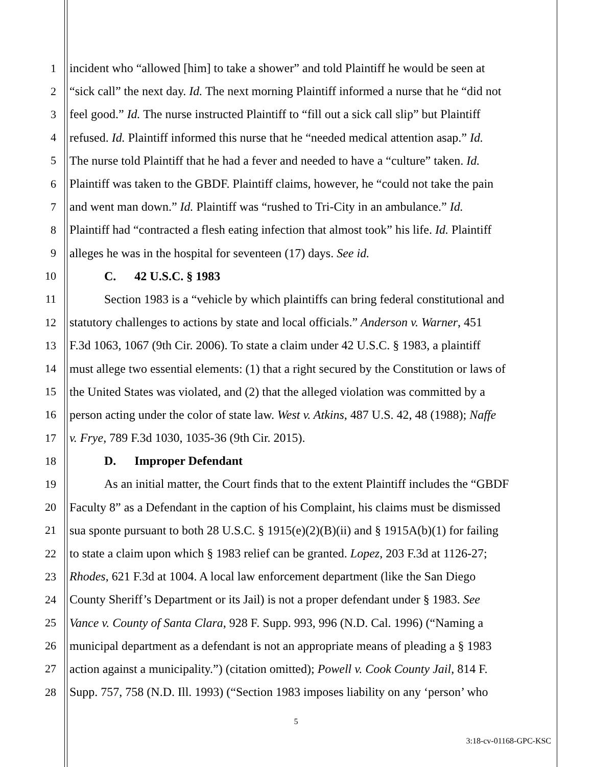1 incident who “allowed [him] to take a shower” and told Plaintiff he would be seen at
2 “sick call” the next day. Id. The next morning Plaintiff informed a nurse that he “did not
3 feel good.” Id. The nurse instructed Plaintiff to “fill out a sick call slip” but Plaintiff
4 refused. Id. Plaintiff informed this nurse that he “needed medical attention asap.” Id.
5 The nurse told Plaintiff that he had a fever and needed to have a “culture” taken. Id.
6 Plaintiff was taken to the GBDF. Plaintiff claims, however, he “could not take the pain
7 and went man down.” Id. Plaintiff was “rushed to Tri-City in an ambulance.” Id.
8 Plaintiff had “contracted a flesh eating infection that almost took” his life. Id. Plaintiff
9 alleges he was in the hospital for seventeen (17) days. See id.
10 C. 42 U.S.C. § 1983
11 Section 1983 is a “vehicle by which plaintiffs can bring federal constitutional and
12 statutory challenges to actions by state and local officials.” Anderson v. Warner, 451
13 F.3d 1063, 1067 (9th Cir. 2006). To state a claim under 42 U.S.C. § 1983, a plaintiff
14 must allege two essential elements: (1) that a right secured by the Constitution or laws of
15 the United States was violated, and (2) that the alleged violation was committed by a
16 person acting under the color of state law. West v. Atkins, 487 U.S. 42, 48 (1988); Naffe
17 v. Frye, 789 F.3d 1030, 1035-36 (9th Cir. 2015).
18 D. Improper Defendant
19 As an initial matter, the Court finds that to the extent Plaintiff includes the “GBDF
20 Faculty 8” as a Defendant in the caption of his Complaint, his claims must be dismissed
21 sua sponte pursuant to both 28 U.S.C. § 1915(e)(2)(B)(ii) and § 1915A(b)(1) for failing
22 to state a claim upon which § 1983 relief can be granted. Lopez, 203 F.3d at 1126-27;
23 Rhodes, 621 F.3d at 1004. A local law enforcement department (like the San Diego
24 County Sheriff’s Department or its Jail) is not a proper defendant under § 1983. See
25 Vance v. County of Santa Clara, 928 F. Supp. 993, 996 (N.D. Cal. 1996) (“Naming a
26 municipal department as a defendant is not an appropriate means of pleading a § 1983
27 action against a municipality.”) (citation omitted); Powell v. Cook County Jail, 814 F.
28 Supp. 757, 758 (N.D. Ill. 1993) (“Section 1983 imposes liability on any ‘person’ who
5
3:18-cv-01168-GPC-KSC